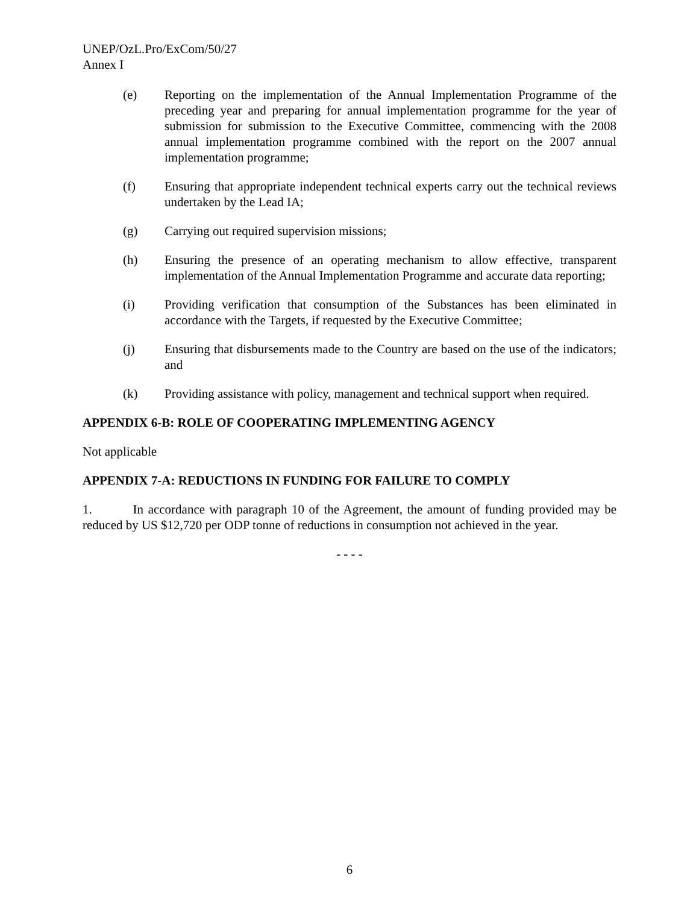UNEP/OzL.Pro/ExCom/50/27
Annex I
(e) Reporting on the implementation of the Annual Implementation Programme of the preceding year and preparing for annual implementation programme for the year of submission for submission to the Executive Committee, commencing with the 2008 annual implementation programme combined with the report on the 2007 annual implementation programme;
(f) Ensuring that appropriate independent technical experts carry out the technical reviews undertaken by the Lead IA;
(g) Carrying out required supervision missions;
(h) Ensuring the presence of an operating mechanism to allow effective, transparent implementation of the Annual Implementation Programme and accurate data reporting;
(i) Providing verification that consumption of the Substances has been eliminated in accordance with the Targets, if requested by the Executive Committee;
(j) Ensuring that disbursements made to the Country are based on the use of the indicators; and
(k) Providing assistance with policy, management and technical support when required.
APPENDIX 6-B: ROLE OF COOPERATING IMPLEMENTING AGENCY
Not applicable
APPENDIX 7-A: REDUCTIONS IN FUNDING FOR FAILURE TO COMPLY
1. In accordance with paragraph 10 of the Agreement, the amount of funding provided may be reduced by US $12,720 per ODP tonne of reductions in consumption not achieved in the year.
- - - -
6